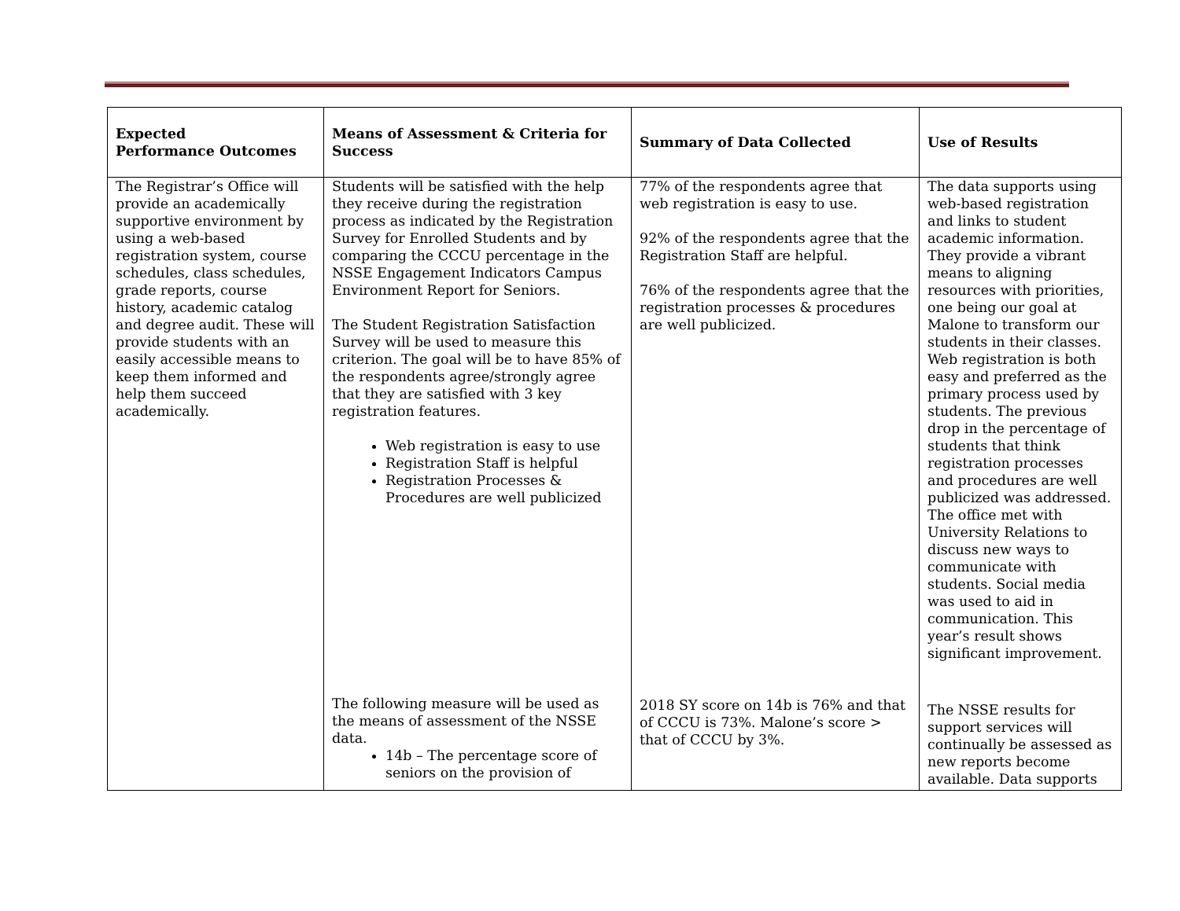| Expected Performance Outcomes | Means of Assessment & Criteria for Success | Summary of Data Collected | Use of Results |
| --- | --- | --- | --- |
| The Registrar’s Office will provide an academically supportive environment by using a web-based registration system, course schedules, class schedules, grade reports, course history, academic catalog and degree audit. These will provide students with an easily accessible means to keep them informed and help them succeed academically. | Students will be satisfied with the help they receive during the registration process as indicated by the Registration Survey for Enrolled Students and by comparing the CCCU percentage in the NSSE Engagement Indicators Campus Environment Report for Seniors. The Student Registration Satisfaction Survey will be used to measure this criterion. The goal will be to have 85% of the respondents agree/strongly agree that they are satisfied with 3 key registration features. Web registration is easy to use Registration Staff is helpful Registration Processes & Procedures are well publicized The following measure will be used as the means of assessment of the NSSE data. 14b – The percentage score of seniors on the provision of | 77% of the respondents agree that web registration is easy to use. 92% of the respondents agree that the Registration Staff are helpful. 76% of the respondents agree that the registration processes & procedures are well publicized. 2018 SY score on 14b is 76% and that of CCCU is 73%. Malone’s score > that of CCCU by 3%. | The data supports using web-based registration and links to student academic information. They provide a vibrant means to aligning resources with priorities, one being our goal at Malone to transform our students in their classes. Web registration is both easy and preferred as the primary process used by students. The previous drop in the percentage of students that think registration processes and procedures are well publicized was addressed. The office met with University Relations to discuss new ways to communicate with students. Social media was used to aid in communication. This year’s result shows significant improvement. The NSSE results for support services will continually be assessed as new reports become available. Data supports |